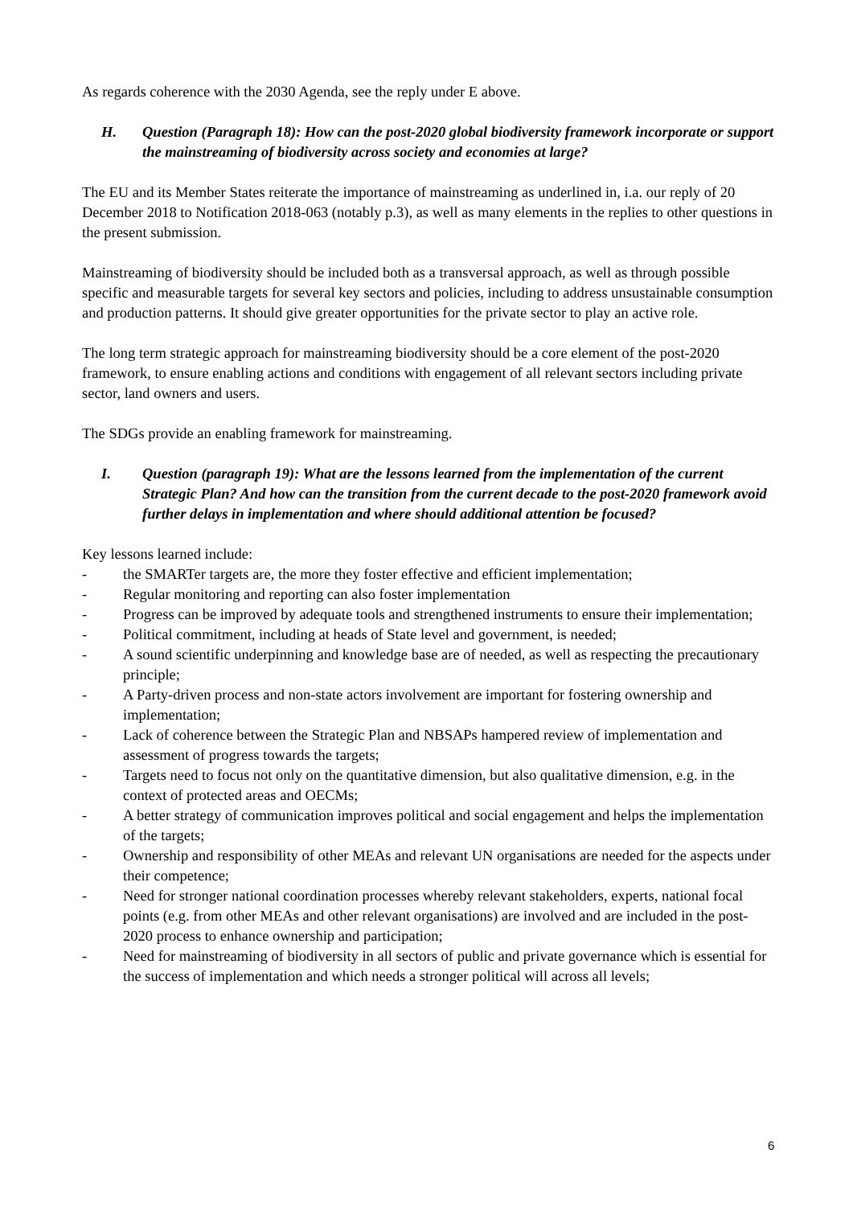As regards coherence with the 2030 Agenda, see the reply under E above.
H. Question (Paragraph 18): How can the post-2020 global biodiversity framework incorporate or support the mainstreaming of biodiversity across society and economies at large?
The EU and its Member States reiterate the importance of mainstreaming as underlined in, i.a. our reply of 20 December 2018 to Notification 2018-063 (notably p.3), as well as many elements in the replies to other questions in the present submission.
Mainstreaming of biodiversity should be included both as a transversal approach, as well as through possible specific and measurable targets for several key sectors and policies, including to address unsustainable consumption and production patterns. It should give greater opportunities for the private sector to play an active role.
The long term strategic approach for mainstreaming biodiversity should be a core element of the post-2020 framework, to ensure enabling actions and conditions with engagement of all relevant sectors including private sector, land owners and users.
The SDGs provide an enabling framework for mainstreaming.
I. Question (paragraph 19): What are the lessons learned from the implementation of the current Strategic Plan? And how can the transition from the current decade to the post-2020 framework avoid further delays in implementation and where should additional attention be focused?
Key lessons learned include:
- the SMARTer targets are, the more they foster effective and efficient implementation;
- Regular monitoring and reporting can also foster implementation
- Progress can be improved by adequate tools and strengthened instruments to ensure their implementation;
- Political commitment, including at heads of State level and government, is needed;
- A sound scientific underpinning and knowledge base are of needed, as well as respecting the precautionary principle;
- A Party-driven process and non-state actors involvement are important for fostering ownership and implementation;
- Lack of coherence between the Strategic Plan and NBSAPs hampered review of implementation and assessment of progress towards the targets;
- Targets need to focus not only on the quantitative dimension, but also qualitative dimension, e.g. in the context of protected areas and OECMs;
- A better strategy of communication improves political and social engagement and helps the implementation of the targets;
- Ownership and responsibility of other MEAs and relevant UN organisations are needed for the aspects under their competence;
- Need for stronger national coordination processes whereby relevant stakeholders, experts, national focal points (e.g. from other MEAs and other relevant organisations) are involved and are included in the post-2020 process to enhance ownership and participation;
- Need for mainstreaming of biodiversity in all sectors of public and private governance which is essential for the success of implementation and which needs a stronger political will across all levels;
6